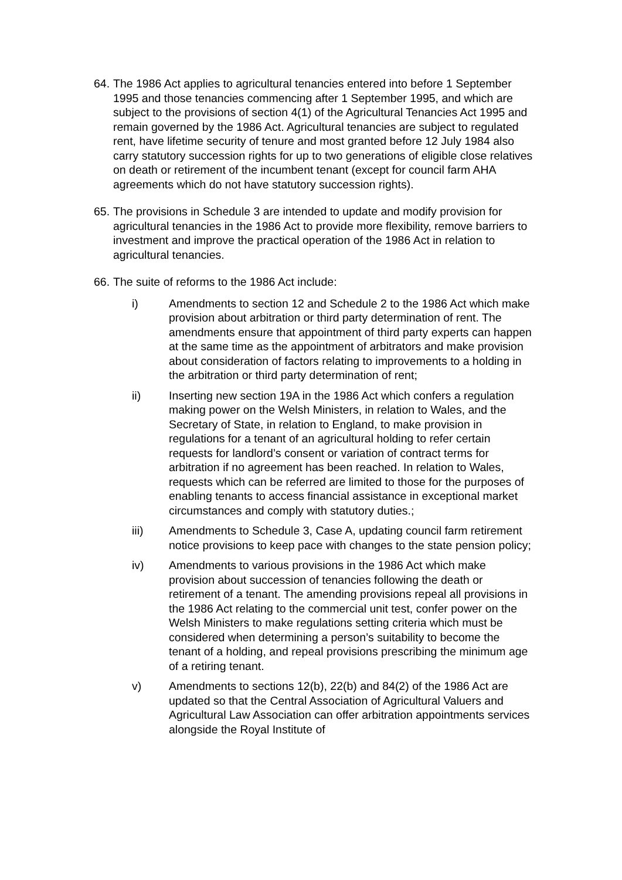64.
The 1986 Act applies to agricultural tenancies entered into before 1 September 1995 and those tenancies commencing after 1 September 1995, and which are subject to the provisions of section 4(1) of the Agricultural Tenancies Act 1995 and remain governed by the 1986 Act. Agricultural tenancies are subject to regulated rent, have lifetime security of tenure and most granted before 12 July 1984 also carry statutory succession rights for up to two generations of eligible close relatives on death or retirement of the incumbent tenant (except for council farm AHA agreements which do not have statutory succession rights).
65.
The provisions in Schedule 3 are intended to update and modify provision for agricultural tenancies in the 1986 Act to provide more flexibility, remove barriers to investment and improve the practical operation of the 1986 Act in relation to agricultural tenancies.
66.
The suite of reforms to the 1986 Act include:
i) Amendments to section 12 and Schedule 2 to the 1986 Act which make provision about arbitration or third party determination of rent. The amendments ensure that appointment of third party experts can happen at the same time as the appointment of arbitrators and make provision about consideration of factors relating to improvements to a holding in the arbitration or third party determination of rent;
ii) Inserting new section 19A in the 1986 Act which confers a regulation making power on the Welsh Ministers, in relation to Wales, and the Secretary of State, in relation to England, to make provision in regulations for a tenant of an agricultural holding to refer certain requests for landlord’s consent or variation of contract terms for arbitration if no agreement has been reached. In relation to Wales, requests which can be referred are limited to those for the purposes of enabling tenants to access financial assistance in exceptional market circumstances and comply with statutory duties.;
iii) Amendments to Schedule 3, Case A, updating council farm retirement notice provisions to keep pace with changes to the state pension policy;
iv) Amendments to various provisions in the 1986 Act which make provision about succession of tenancies following the death or retirement of a tenant. The amending provisions repeal all provisions in the 1986 Act relating to the commercial unit test, confer power on the Welsh Ministers to make regulations setting criteria which must be considered when determining a person’s suitability to become the tenant of a holding, and repeal provisions prescribing the minimum age of a retiring tenant.
v) Amendments to sections 12(b), 22(b) and 84(2) of the 1986 Act are updated so that the Central Association of Agricultural Valuers and Agricultural Law Association can offer arbitration appointments services alongside the Royal Institute of